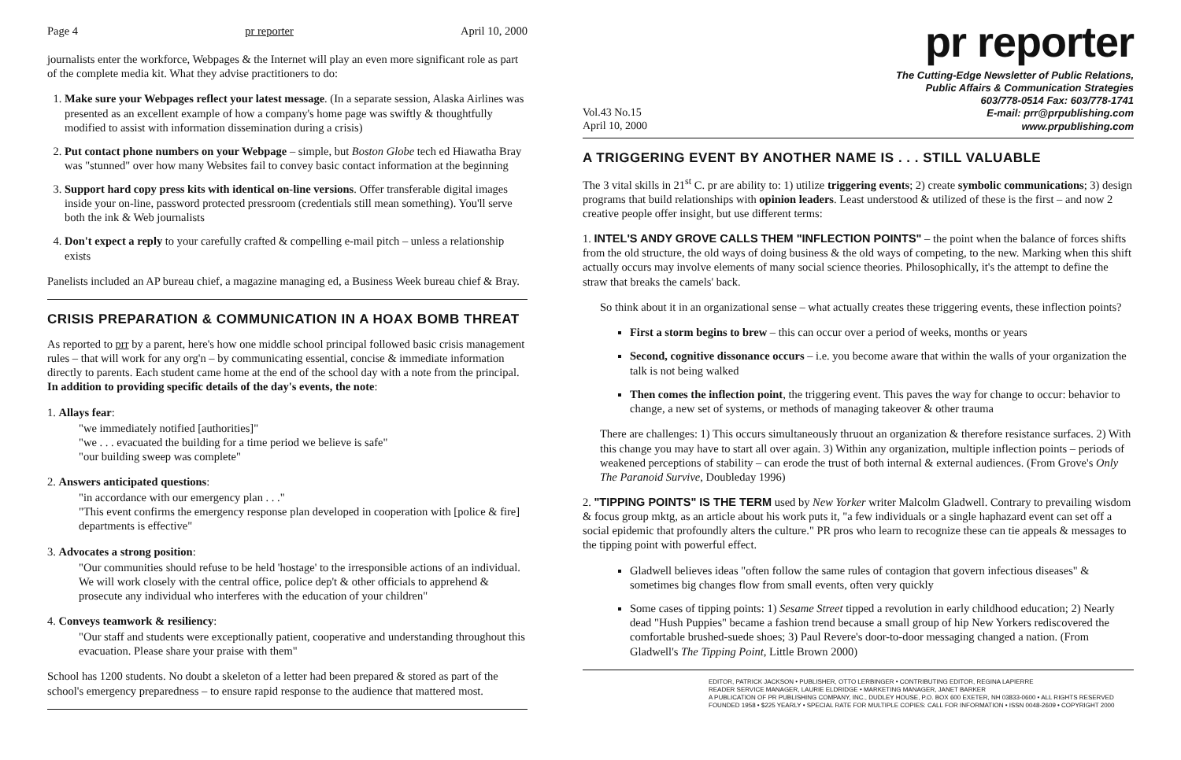Page 4 pr reporter April 10, 2000
journalists enter the workforce, Webpages & the Internet will play an even more significant role as part of the complete media kit. What they advise practitioners to do:
1. Make sure your Webpages reflect your latest message. (In a separate session, Alaska Airlines was presented as an excellent example of how a company's home page was swiftly & thoughtfully modified to assist with information dissemination during a crisis)
2. Put contact phone numbers on your Webpage – simple, but Boston Globe tech ed Hiawatha Bray was "stunned" over how many Websites fail to convey basic contact information at the beginning
3. Support hard copy press kits with identical on-line versions. Offer transferable digital images inside your on-line, password protected pressroom (credentials still mean something). You'll serve both the ink & Web journalists
4. Don't expect a reply to your carefully crafted & compelling e-mail pitch – unless a relationship exists
Panelists included an AP bureau chief, a magazine managing ed, a Business Week bureau chief & Bray.
CRISIS PREPARATION & COMMUNICATION IN A HOAX BOMB THREAT
As reported to prr by a parent, here's how one middle school principal followed basic crisis management rules – that will work for any org'n – by communicating essential, concise & immediate information directly to parents. Each student came home at the end of the school day with a note from the principal. In addition to providing specific details of the day's events, the note:
1. Allays fear:
"we immediately notified [authorities]"
"we . . . evacuated the building for a time period we believe is safe"
"our building sweep was complete"
2. Answers anticipated questions:
"in accordance with our emergency plan . . ."
"This event confirms the emergency response plan developed in cooperation with [police & fire] departments is effective"
3. Advocates a strong position:
"Our communities should refuse to be held 'hostage' to the irresponsible actions of an individual. We will work closely with the central office, police dep't & other officials to apprehend & prosecute any individual who interferes with the education of your children"
4. Conveys teamwork & resiliency:
"Our staff and students were exceptionally patient, cooperative and understanding throughout this evacuation. Please share your praise with them"
School has 1200 students. No doubt a skeleton of a letter had been prepared & stored as part of the school's emergency preparedness – to ensure rapid response to the audience that mattered most.
pr reporter
Vol.43 No.15
April 10, 2000
The Cutting-Edge Newsletter of Public Relations,
Public Affairs & Communication Strategies
603/778-0514 Fax: 603/778-1741
E-mail: prr@prpublishing.com
www.prpublishing.com
A TRIGGERING EVENT BY ANOTHER NAME IS . . . STILL VALUABLE
The 3 vital skills in 21<sup>st</sup> C. pr are ability to: 1) utilize triggering events; 2) create symbolic communications; 3) design programs that build relationships with opinion leaders. Least understood & utilized of these is the first – and now 2 creative people offer insight, but use different terms:
1. INTEL'S ANDY GROVE CALLS THEM "INFLECTION POINTS" – the point when the balance of forces shifts from the old structure, the old ways of doing business & the old ways of competing, to the new. Marking when this shift actually occurs may involve elements of many social science theories. Philosophically, it's the attempt to define the straw that breaks the camels' back.
So think about it in an organizational sense – what actually creates these triggering events, these inflection points?
First a storm begins to brew – this can occur over a period of weeks, months or years
Second, cognitive dissonance occurs – i.e. you become aware that within the walls of your organization the talk is not being walked
Then comes the inflection point, the triggering event. This paves the way for change to occur: behavior to change, a new set of systems, or methods of managing takeover & other trauma
There are challenges: 1) This occurs simultaneously thruout an organization & therefore resistance surfaces. 2) With this change you may have to start all over again. 3) Within any organization, multiple inflection points – periods of weakened perceptions of stability – can erode the trust of both internal & external audiences. (From Grove's Only The Paranoid Survive, Doubleday 1996)
2. "TIPPING POINTS" IS THE TERM used by New Yorker writer Malcolm Gladwell. Contrary to prevailing wisdom & focus group mktg, as an article about his work puts it, "a few individuals or a single haphazard event can set off a social epidemic that profoundly alters the culture." PR pros who learn to recognize these can tie appeals & messages to the tipping point with powerful effect.
Gladwell believes ideas "often follow the same rules of contagion that govern infectious diseases" & sometimes big changes flow from small events, often very quickly
Some cases of tipping points: 1) Sesame Street tipped a revolution in early childhood education; 2) Nearly dead "Hush Puppies" became a fashion trend because a small group of hip New Yorkers rediscovered the comfortable brushed-suede shoes; 3) Paul Revere's door-to-door messaging changed a nation. (From Gladwell's The Tipping Point, Little Brown 2000)
EDITOR, PATRICK JACKSON • PUBLISHER, OTTO LERBINGER • CONTRIBUTING EDITOR, REGINA LAPIERRE
READER SERVICE MANAGER, LAURIE ELDRIDGE • MARKETING MANAGER, JANET BARKER
A PUBLICATION OF PR PUBLISHING COMPANY, INC., DUDLEY HOUSE, P.O. BOX 600 EXETER, NH 03833-0600 • ALL RIGHTS RESERVED
FOUNDED 1958 • $225 YEARLY • SPECIAL RATE FOR MULTIPLE COPIES: CALL FOR INFORMATION • ISSN 0048-2609 • COPYRIGHT 2000